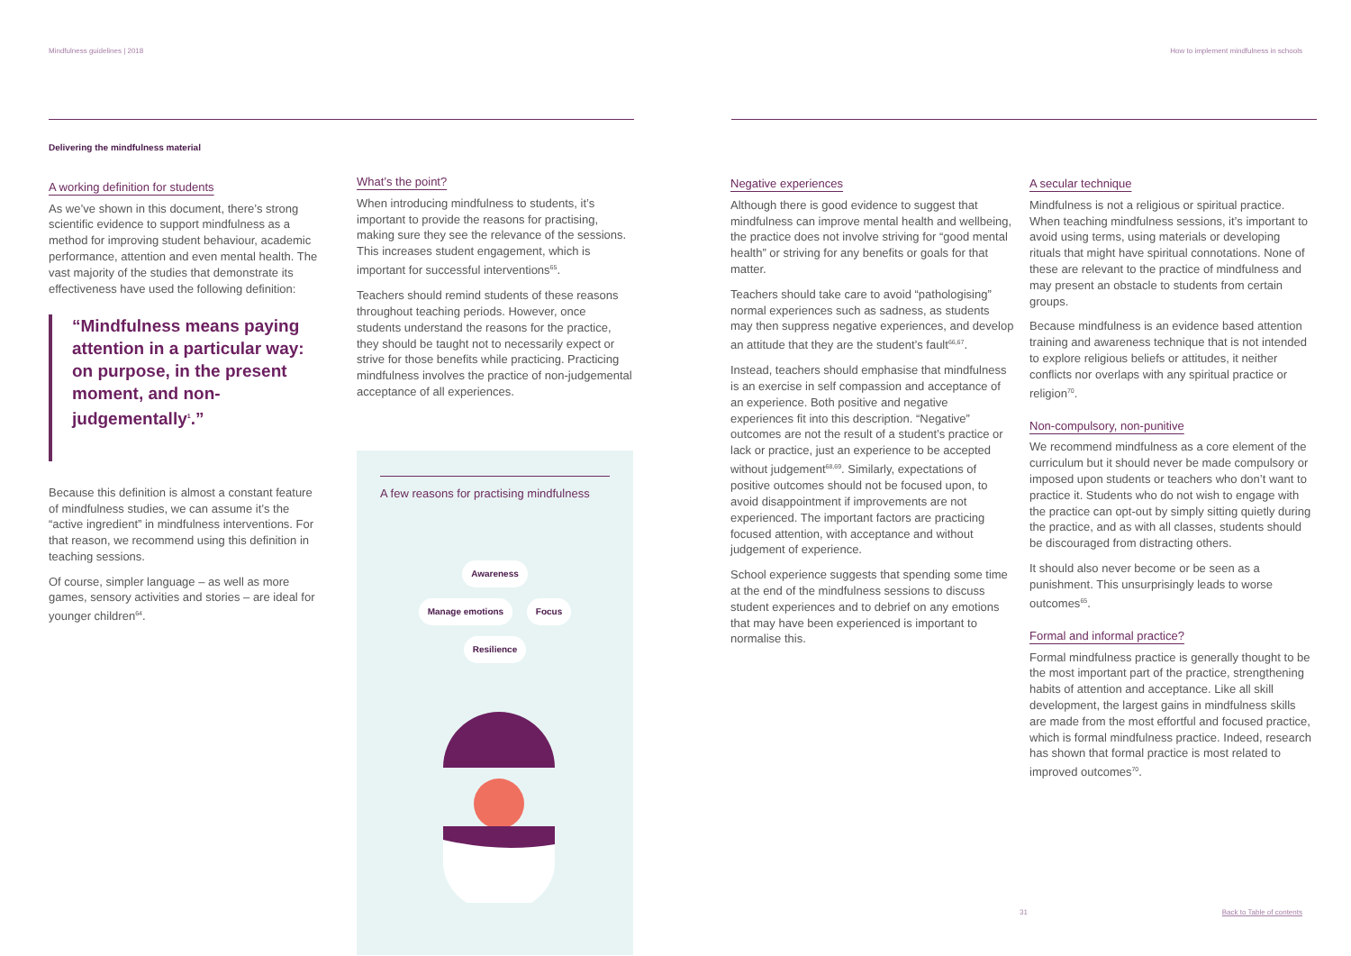Mindfulness guidelines | 2018
How to implement mindfulness in schools
Delivering the mindfulness material
A working definition for students
As we’ve shown in this document, there’s strong scientific evidence to support mindfulness as a method for improving student behaviour, academic performance, attention and even mental health. The vast majority of the studies that demonstrate its effectiveness have used the following definition:
“Mindfulness means paying attention in a particular way: on purpose, in the present moment, and non-judgementally<sup>1</sup>.”
Because this definition is almost a constant feature of mindfulness studies, we can assume it’s the “active ingredient” in mindfulness interventions. For that reason, we recommend using this definition in teaching sessions.
Of course, simpler language – as well as more games, sensory activities and stories – are ideal for younger children<sup>64</sup>.
What’s the point?
When introducing mindfulness to students, it’s important to provide the reasons for practising, making sure they see the relevance of the sessions. This increases student engagement, which is important for successful interventions<sup>65</sup>.
Teachers should remind students of these reasons throughout teaching periods. However, once students understand the reasons for the practice, they should be taught not to necessarily expect or strive for those benefits while practicing. Practicing mindfulness involves the practice of non-judgemental acceptance of all experiences.
A few reasons for practising mindfulness
Awareness
Manage emotions Focus
Resilience
Negative experiences
Although there is good evidence to suggest that mindfulness can improve mental health and wellbeing, the practice does not involve striving for “good mental health” or striving for any benefits or goals for that matter.
Teachers should take care to avoid “pathologising” normal experiences such as sadness, as students may then suppress negative experiences, and develop an attitude that they are the student’s fault<sup>66,67</sup>.
Instead, teachers should emphasise that mindfulness is an exercise in self compassion and acceptance of an experience. Both positive and negative experiences fit into this description. “Negative” outcomes are not the result of a student’s practice or lack or practice, just an experience to be accepted without judgement<sup>68,69</sup>. Similarly, expectations of positive outcomes should not be focused upon, to avoid disappointment if improvements are not experienced. The important factors are practicing focused attention, with acceptance and without judgement of experience.
School experience suggests that spending some time at the end of the mindfulness sessions to discuss student experiences and to debrief on any emotions that may have been experienced is important to normalise this.
A secular technique
Mindfulness is not a religious or spiritual practice. When teaching mindfulness sessions, it’s important to avoid using terms, using materials or developing rituals that might have spiritual connotations. None of these are relevant to the practice of mindfulness and may present an obstacle to students from certain groups.
Because mindfulness is an evidence based attention training and awareness technique that is not intended to explore religious beliefs or attitudes, it neither conflicts nor overlaps with any spiritual practice or religion<sup>70</sup>.
Non-compulsory, non-punitive
We recommend mindfulness as a core element of the curriculum but it should never be made compulsory or imposed upon students or teachers who don’t want to practice it. Students who do not wish to engage with the practice can opt-out by simply sitting quietly during the practice, and as with all classes, students should be discouraged from distracting others.
It should also never become or be seen as a punishment. This unsurprisingly leads to worse outcomes<sup>65</sup>.
Formal and informal practice?
Formal mindfulness practice is generally thought to be the most important part of the practice, strengthening habits of attention and acceptance. Like all skill development, the largest gains in mindfulness skills are made from the most effortful and focused practice, which is formal mindfulness practice. Indeed, research has shown that formal practice is most related to improved outcomes<sup>70</sup>.
31 Back to Table of contents